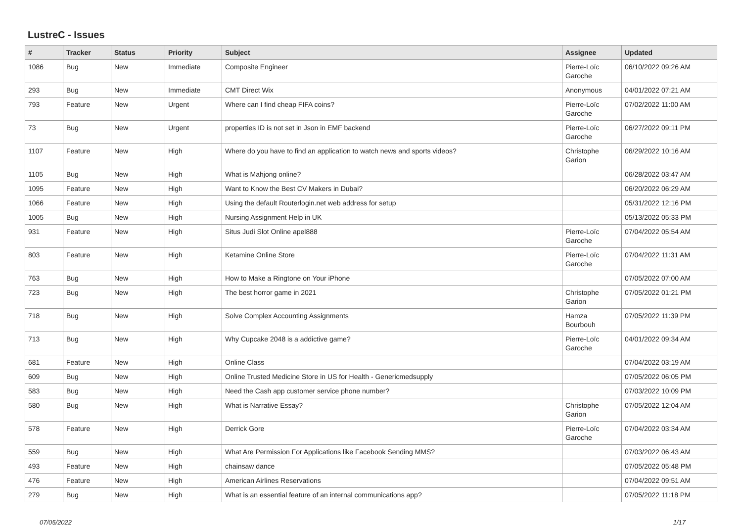LustreC - Issues
| # | Tracker | Status | Priority | Subject | Assignee | Updated |
| --- | --- | --- | --- | --- | --- | --- |
| 1086 | Bug | New | Immediate | Composite Engineer | Pierre-Loïc Garoche | 06/10/2022 09:26 AM |
| 293 | Bug | New | Immediate | CMT Direct Wix | Anonymous | 04/01/2022 07:21 AM |
| 793 | Feature | New | Urgent | Where can I find cheap FIFA coins? | Pierre-Loïc Garoche | 07/02/2022 11:00 AM |
| 73 | Bug | New | Urgent | properties ID is not set in Json in EMF backend | Pierre-Loïc Garoche | 06/27/2022 09:11 PM |
| 1107 | Feature | New | High | Where do you have to find an application to watch news and sports videos? | Christophe Garion | 06/29/2022 10:16 AM |
| 1105 | Bug | New | High | What is Mahjong online? | | 06/28/2022 03:47 AM |
| 1095 | Feature | New | High | Want to Know the Best CV Makers in Dubai? | | 06/20/2022 06:29 AM |
| 1066 | Feature | New | High | Using the default Routerlogin.net web address for setup | | 05/31/2022 12:16 PM |
| 1005 | Bug | New | High | Nursing Assignment Help in UK | | 05/13/2022 05:33 PM |
| 931 | Feature | New | High | Situs Judi Slot Online apel888 | Pierre-Loïc Garoche | 07/04/2022 05:54 AM |
| 803 | Feature | New | High | Ketamine Online Store | Pierre-Loïc Garoche | 07/04/2022 11:31 AM |
| 763 | Bug | New | High | How to Make a Ringtone on Your iPhone | | 07/05/2022 07:00 AM |
| 723 | Bug | New | High | The best horror game in 2021 | Christophe Garion | 07/05/2022 01:21 PM |
| 718 | Bug | New | High | Solve Complex Accounting Assignments | Hamza Bourbouh | 07/05/2022 11:39 PM |
| 713 | Bug | New | High | Why Cupcake 2048 is a addictive game? | Pierre-Loïc Garoche | 04/01/2022 09:34 AM |
| 681 | Feature | New | High | Online Class | | 07/04/2022 03:19 AM |
| 609 | Bug | New | High | Online Trusted Medicine Store in US for Health - Genericmedsupply | | 07/05/2022 06:05 PM |
| 583 | Bug | New | High | Need the Cash app customer service phone number? | | 07/03/2022 10:09 PM |
| 580 | Bug | New | High | What is Narrative Essay? | Christophe Garion | 07/05/2022 12:04 AM |
| 578 | Feature | New | High | Derrick Gore | Pierre-Loïc Garoche | 07/04/2022 03:34 AM |
| 559 | Bug | New | High | What Are Permission For Applications like Facebook Sending MMS? | | 07/03/2022 06:43 AM |
| 493 | Feature | New | High | chainsaw dance | | 07/05/2022 05:48 PM |
| 476 | Feature | New | High | American Airlines Reservations | | 07/04/2022 09:51 AM |
| 279 | Bug | New | High | What is an essential feature of an internal communications app? | | 07/05/2022 11:18 PM |
07/05/2022 1/17